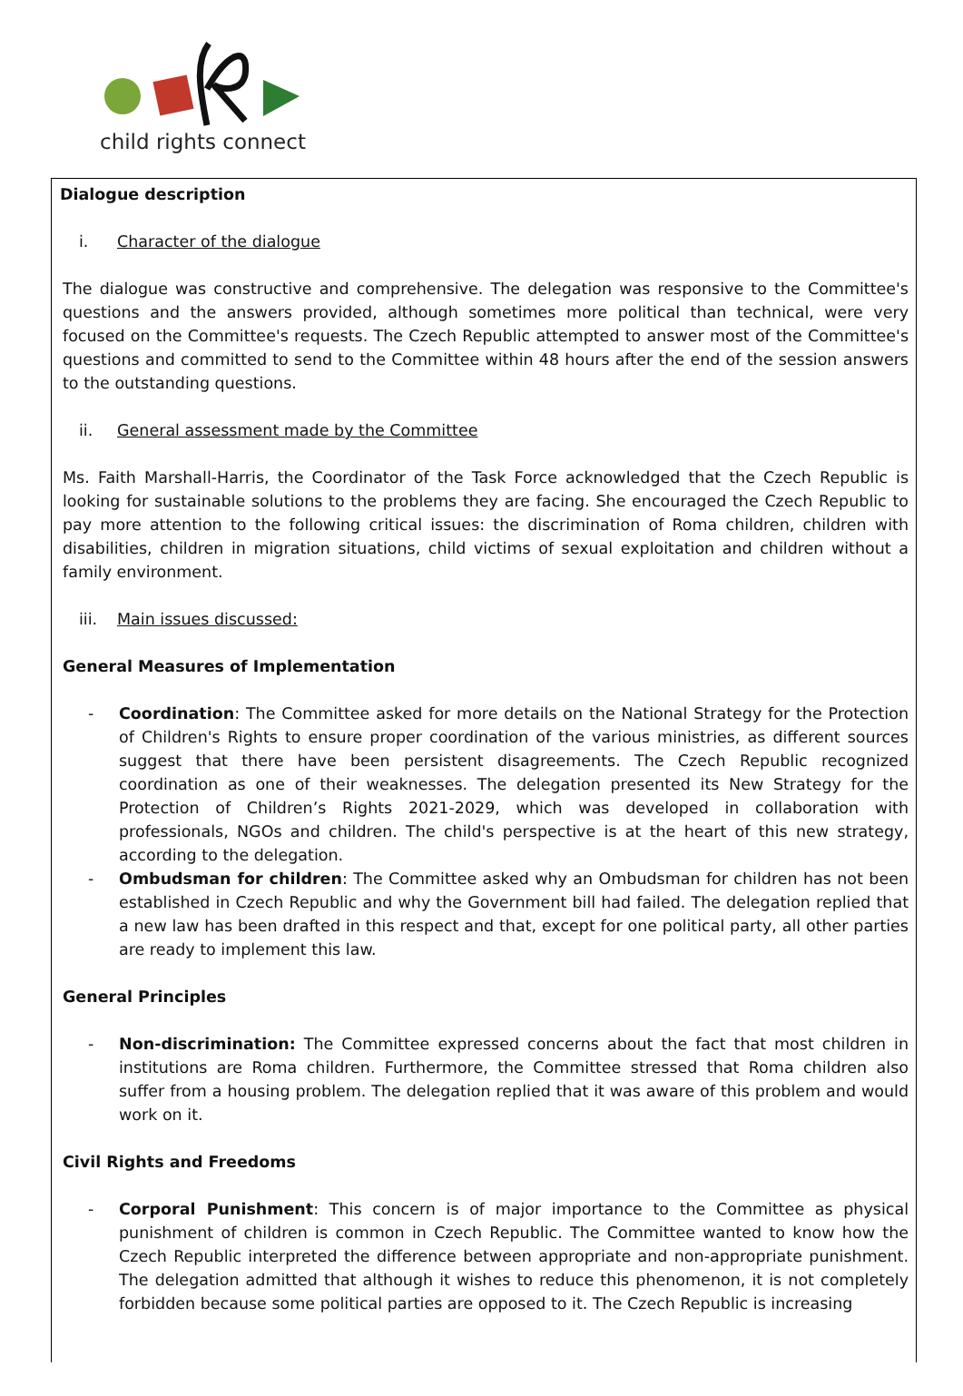child rights connect
Dialogue description
i. Character of the dialogue
The dialogue was constructive and comprehensive. The delegation was responsive to the Committee's questions and the answers provided, although sometimes more political than technical, were very focused on the Committee's requests. The Czech Republic attempted to answer most of the Committee's questions and committed to send to the Committee within 48 hours after the end of the session answers to the outstanding questions.
ii. General assessment made by the Committee
Ms. Faith Marshall-Harris, the Coordinator of the Task Force acknowledged that the Czech Republic is looking for sustainable solutions to the problems they are facing. She encouraged the Czech Republic to pay more attention to the following critical issues: the discrimination of Roma children, children with disabilities, children in migration situations, child victims of sexual exploitation and children without a family environment.
iii. Main issues discussed:
General Measures of Implementation
- Coordination: The Committee asked for more details on the National Strategy for the Protection of Children's Rights to ensure proper coordination of the various ministries, as different sources suggest that there have been persistent disagreements. The Czech Republic recognized coordination as one of their weaknesses. The delegation presented its New Strategy for the Protection of Children’s Rights 2021-2029, which was developed in collaboration with professionals, NGOs and children. The child's perspective is at the heart of this new strategy, according to the delegation.
- Ombudsman for children: The Committee asked why an Ombudsman for children has not been established in Czech Republic and why the Government bill had failed. The delegation replied that a new law has been drafted in this respect and that, except for one political party, all other parties are ready to implement this law.
General Principles
- Non-discrimination: The Committee expressed concerns about the fact that most children in institutions are Roma children. Furthermore, the Committee stressed that Roma children also suffer from a housing problem. The delegation replied that it was aware of this problem and would work on it.
Civil Rights and Freedoms
- Corporal Punishment: This concern is of major importance to the Committee as physical punishment of children is common in Czech Republic. The Committee wanted to know how the Czech Republic interpreted the difference between appropriate and non-appropriate punishment. The delegation admitted that although it wishes to reduce this phenomenon, it is not completely forbidden because some political parties are opposed to it. The Czech Republic is increasing